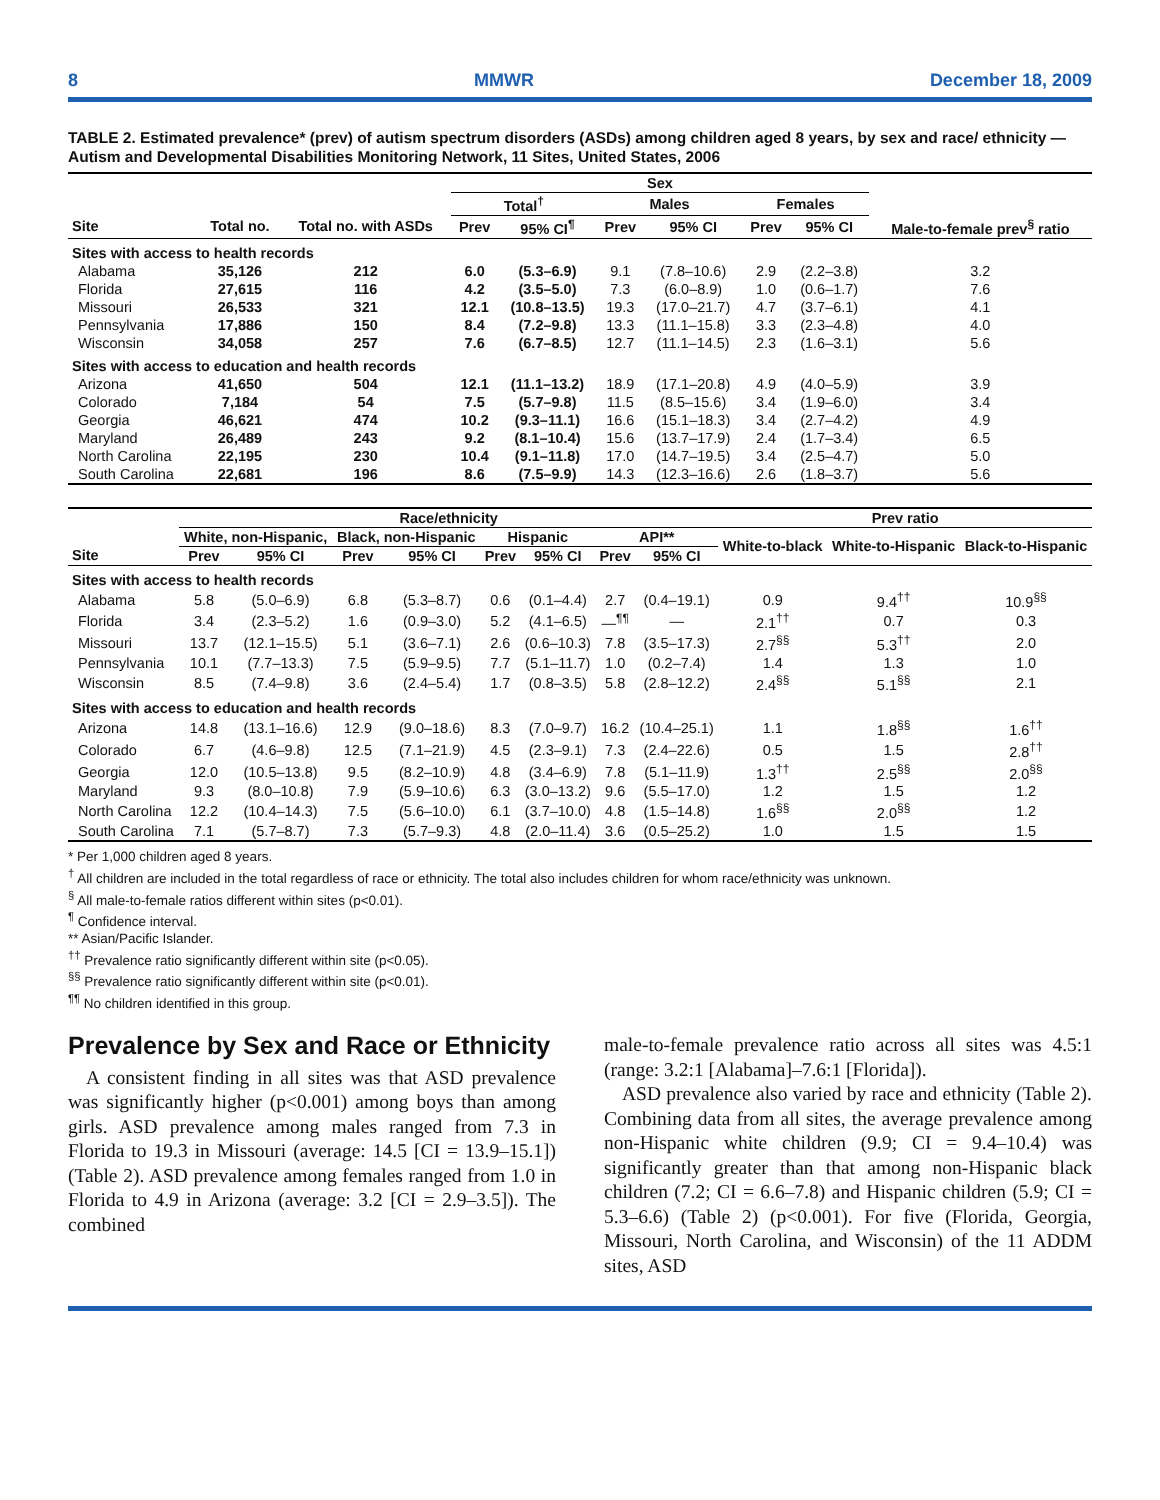8 MMWR December 18, 2009
TABLE 2. Estimated prevalence* (prev) of autism spectrum disorders (ASDs) among children aged 8 years, by sex and race/ ethnicity — Autism and Developmental Disabilities Monitoring Network, 11 Sites, United States, 2006
| | | | Sex | | | | | | |
| --- | --- | --- | --- | --- | --- | --- | --- | --- | --- |
| | | | Total<sup>†</sup> | | Males | | Females | | |
| Site | Total no. | Total no. with ASDs | Prev | 95% CI<sup>¶</sup> | Prev | 95% CI | Prev | 95% CI | Male-to-female prev<sup>§</sup> ratio |
| Sites with access to health records | | | | | | | | | |
| Alabama | 35,126 | 212 | 6.0 | (5.3–6.9) | 9.1 | (7.8–10.6) | 2.9 | (2.2–3.8) | 3.2 |
| Florida | 27,615 | 116 | 4.2 | (3.5–5.0) | 7.3 | (6.0–8.9) | 1.0 | (0.6–1.7) | 7.6 |
| Missouri | 26,533 | 321 | 12.1 | (10.8–13.5) | 19.3 | (17.0–21.7) | 4.7 | (3.7–6.1) | 4.1 |
| Pennsylvania | 17,886 | 150 | 8.4 | (7.2–9.8) | 13.3 | (11.1–15.8) | 3.3 | (2.3–4.8) | 4.0 |
| Wisconsin | 34,058 | 257 | 7.6 | (6.7–8.5) | 12.7 | (11.1–14.5) | 2.3 | (1.6–3.1) | 5.6 |
| Sites with access to education and health records | | | | | | | | | |
| Arizona | 41,650 | 504 | 12.1 | (11.1–13.2) | 18.9 | (17.1–20.8) | 4.9 | (4.0–5.9) | 3.9 |
| Colorado | 7,184 | 54 | 7.5 | (5.7–9.8) | 11.5 | (8.5–15.6) | 3.4 | (1.9–6.0) | 3.4 |
| Georgia | 46,621 | 474 | 10.2 | (9.3–11.1) | 16.6 | (15.1–18.3) | 3.4 | (2.7–4.2) | 4.9 |
| Maryland | 26,489 | 243 | 9.2 | (8.1–10.4) | 15.6 | (13.7–17.9) | 2.4 | (1.7–3.4) | 6.5 |
| North Carolina | 22,195 | 230 | 10.4 | (9.1–11.8) | 17.0 | (14.7–19.5) | 3.4 | (2.5–4.7) | 5.0 |
| South Carolina | 22,681 | 196 | 8.6 | (7.5–9.9) | 14.3 | (12.3–16.6) | 2.6 | (1.8–3.7) | 5.6 |
| | Race/ethnicity | | | | | | | | Prev ratio | | |
| --- | --- | --- | --- | --- | --- | --- | --- | --- | --- | --- | --- |
| | White, non-Hispanic, | | Black, non-Hispanic | | Hispanic | | API** | | White-to-black | White-to-Hispanic | Black-to-Hispanic |
| Site | Prev | 95% CI | Prev | 95% CI | Prev | 95% CI | Prev | 95% CI | | | |
| Sites with access to health records | | | | | | | | | | | |
| Alabama | 5.8 | (5.0–6.9) | 6.8 | (5.3–8.7) | 0.6 | (0.1–4.4) | 2.7 | (0.4–19.1) | 0.9 | 9.4<sup>††</sup> | 10.9<sup>§§</sup> |
| Florida | 3.4 | (2.3–5.2) | 1.6 | (0.9–3.0) | 5.2 | (4.1–6.5) | —<sup>¶¶</sup> | — | 2.1<sup>††</sup> | 0.7 | 0.3 |
| Missouri | 13.7 | (12.1–15.5) | 5.1 | (3.6–7.1) | 2.6 | (0.6–10.3) | 7.8 | (3.5–17.3) | 2.7<sup>§§</sup> | 5.3<sup>††</sup> | 2.0 |
| Pennsylvania | 10.1 | (7.7–13.3) | 7.5 | (5.9–9.5) | 7.7 | (5.1–11.7) | 1.0 | (0.2–7.4) | 1.4 | 1.3 | 1.0 |
| Wisconsin | 8.5 | (7.4–9.8) | 3.6 | (2.4–5.4) | 1.7 | (0.8–3.5) | 5.8 | (2.8–12.2) | 2.4<sup>§§</sup> | 5.1<sup>§§</sup> | 2.1 |
| Sites with access to education and health records | | | | | | | | | | | |
| Arizona | 14.8 | (13.1–16.6) | 12.9 | (9.0–18.6) | 8.3 | (7.0–9.7) | 16.2 | (10.4–25.1) | 1.1 | 1.8<sup>§§</sup> | 1.6<sup>††</sup> |
| Colorado | 6.7 | (4.6–9.8) | 12.5 | (7.1–21.9) | 4.5 | (2.3–9.1) | 7.3 | (2.4–22.6) | 0.5 | 1.5 | 2.8<sup>††</sup> |
| Georgia | 12.0 | (10.5–13.8) | 9.5 | (8.2–10.9) | 4.8 | (3.4–6.9) | 7.8 | (5.1–11.9) | 1.3<sup>††</sup> | 2.5<sup>§§</sup> | 2.0<sup>§§</sup> |
| Maryland | 9.3 | (8.0–10.8) | 7.9 | (5.9–10.6) | 6.3 | (3.0–13.2) | 9.6 | (5.5–17.0) | 1.2 | 1.5 | 1.2 |
| North Carolina | 12.2 | (10.4–14.3) | 7.5 | (5.6–10.0) | 6.1 | (3.7–10.0) | 4.8 | (1.5–14.8) | 1.6<sup>§§</sup> | 2.0<sup>§§</sup> | 1.2 |
| South Carolina | 7.1 | (5.7–8.7) | 7.3 | (5.7–9.3) | 4.8 | (2.0–11.4) | 3.6 | (0.5–25.2) | 1.0 | 1.5 | 1.5 |
* Per 1,000 children aged 8 years.
<sup>†</sup> All children are included in the total regardless of race or ethnicity. The total also includes children for whom race/ethnicity was unknown.
<sup>§</sup> All male-to-female ratios different within sites (p<0.01).
<sup>¶</sup> Confidence interval.
** Asian/Pacific Islander.
<sup>††</sup> Prevalence ratio significantly different within site (p<0.05).
<sup>§§</sup> Prevalence ratio significantly different within site (p<0.01).
<sup>¶¶</sup> No children identified in this group.
Prevalence by Sex and Race or Ethnicity
A consistent finding in all sites was that ASD prevalence was significantly higher (p<0.001) among boys than among girls. ASD prevalence among males ranged from 7.3 in Florida to 19.3 in Missouri (average: 14.5 [CI = 13.9–15.1]) (Table 2). ASD prevalence among females ranged from 1.0 in Florida to 4.9 in Arizona (average: 3.2 [CI = 2.9–3.5]). The combined
male-to-female prevalence ratio across all sites was 4.5:1 (range: 3.2:1 [Alabama]–7.6:1 [Florida]).
ASD prevalence also varied by race and ethnicity (Table 2). Combining data from all sites, the average prevalence among non-Hispanic white children (9.9; CI = 9.4–10.4) was significantly greater than that among non-Hispanic black children (7.2; CI = 6.6–7.8) and Hispanic children (5.9; CI = 5.3–6.6) (Table 2) (p<0.001). For five (Florida, Georgia, Missouri, North Carolina, and Wisconsin) of the 11 ADDM sites, ASD